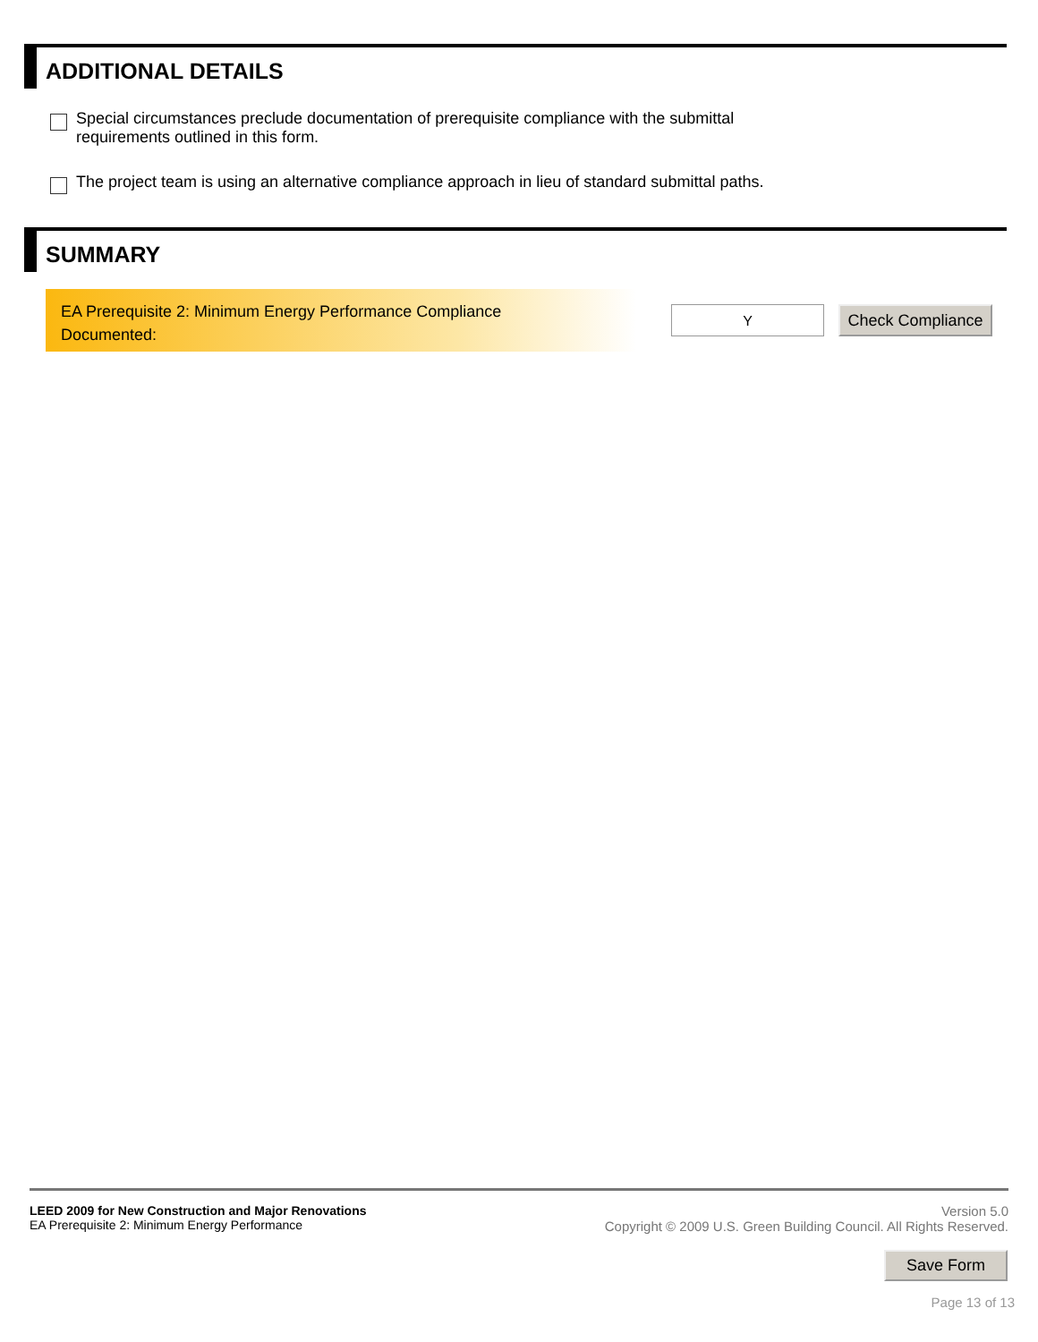ADDITIONAL DETAILS
Special circumstances preclude documentation of prerequisite compliance with the submittal
requirements outlined in this form.
The project team is using an alternative compliance approach in lieu of standard submittal paths.
SUMMARY
EA Prerequisite 2: Minimum Energy Performance Compliance
Documented:
Y
Check Compliance
LEED 2009 for New Construction and Major Renovations
EA Prerequisite 2: Minimum Energy Performance
Version 5.0
Copyright © 2009 U.S. Green Building Council. All Rights Reserved.
Save Form
Page 13 of 13